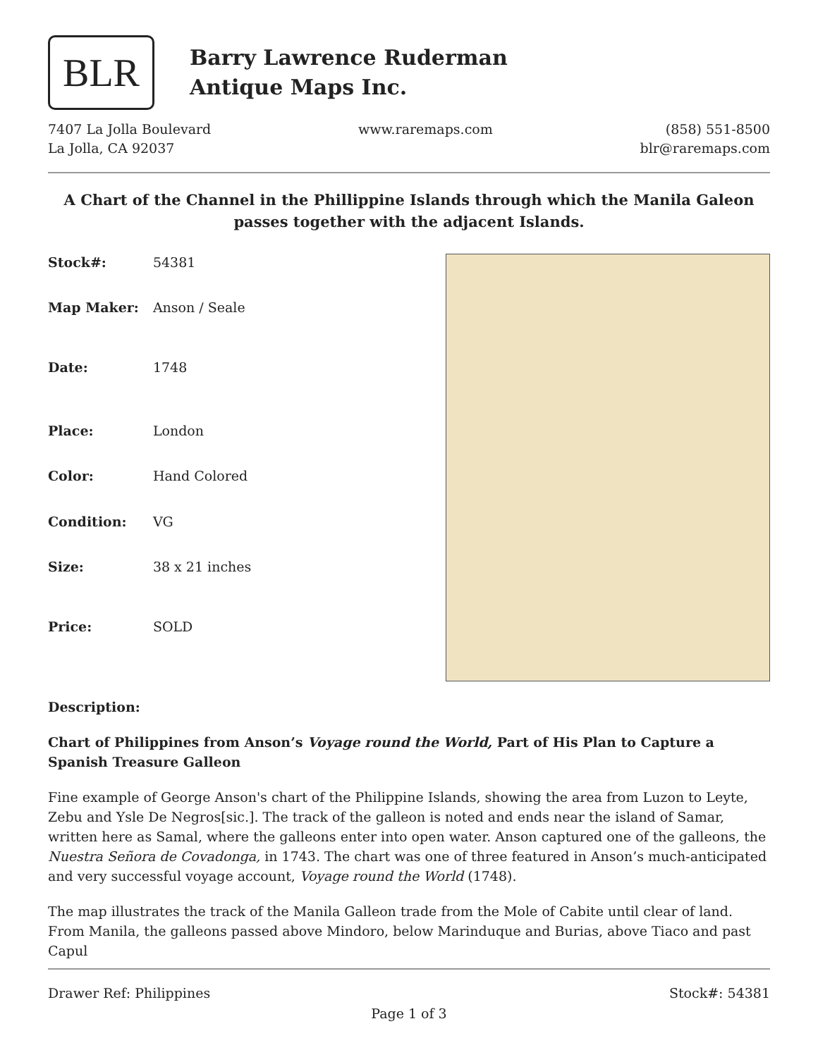BLR
Barry Lawrence Ruderman
Antique Maps Inc.
7407 La Jolla Boulevard
La Jolla, CA 92037
www.raremaps.com (858) 551-8500
blr@raremaps.com
A Chart of the Channel in the Phillippine Islands through which the Manila Galeon passes together with the adjacent Islands.
| Stock#: | 54381 |
| Map Maker: | Anson / Seale |
| Date: | 1748 |
| Place: | London |
| Color: | Hand Colored |
| Condition: | VG |
| Size: | 38 x 21 inches |
| Price: | SOLD |
Description:
Chart of Philippines from Anson’s Voyage round the World, Part of His Plan to Capture a Spanish Treasure Galleon
Fine example of George Anson's chart of the Philippine Islands, showing the area from Luzon to Leyte, Zebu and Ysle De Negros[sic.]. The track of the galleon is noted and ends near the island of Samar, written here as Samal, where the galleons enter into open water. Anson captured one of the galleons, the Nuestra Señora de Covadonga, in 1743. The chart was one of three featured in Anson’s much-anticipated and very successful voyage account, Voyage round the World (1748).
The map illustrates the track of the Manila Galleon trade from the Mole of Cabite until clear of land. From Manila, the galleons passed above Mindoro, below Marinduque and Burias, above Tiaco and past Capul
Drawer Ref: Philippines Stock#: 54381
Page 1 of 3